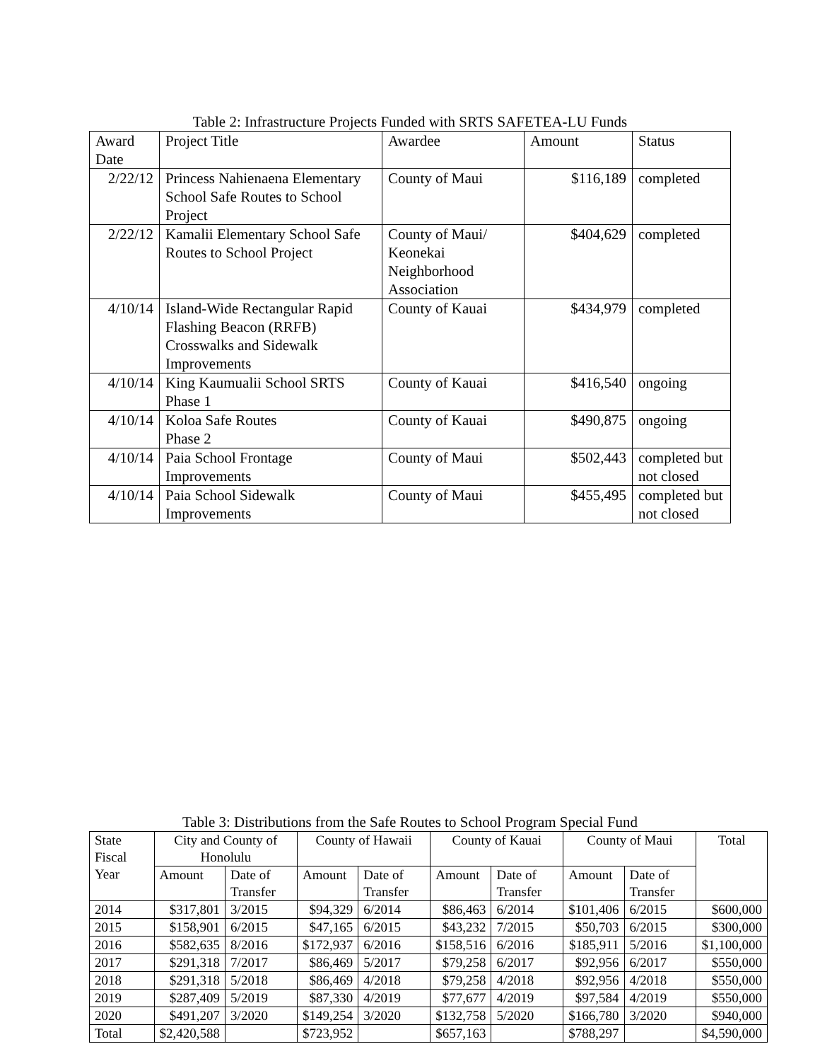Table 2: Infrastructure Projects Funded with SRTS SAFETEA-LU Funds
| Award Date | Project Title | Awardee | Amount | Status |
| --- | --- | --- | --- | --- |
| 2/22/12 | Princess Nahienaena Elementary School Safe Routes to School Project | County of Maui | $116,189 | completed |
| 2/22/12 | Kamalii Elementary School Safe Routes to School Project | County of Maui/ Keonekai Neighborhood Association | $404,629 | completed |
| 4/10/14 | Island-Wide Rectangular Rapid Flashing Beacon (RRFB) Crosswalks and Sidewalk Improvements | County of Kauai | $434,979 | completed |
| 4/10/14 | King Kaumualii School SRTS Phase 1 | County of Kauai | $416,540 | ongoing |
| 4/10/14 | Koloa Safe Routes Phase 2 | County of Kauai | $490,875 | ongoing |
| 4/10/14 | Paia School Frontage Improvements | County of Maui | $502,443 | completed but not closed |
| 4/10/14 | Paia School Sidewalk Improvements | County of Maui | $455,495 | completed but not closed |
Table 3: Distributions from the Safe Routes to School Program Special Fund
| State Fiscal Year | City and County of Honolulu | | County of Hawaii | | County of Kauai | | County of Maui | | Total |
| --- | --- | --- | --- | --- | --- | --- | --- | --- | --- |
| | Amount | Date of Transfer | Amount | Date of Transfer | Amount | Date of Transfer | Amount | Date of Transfer | |
| 2014 | $317,801 | 3/2015 | $94,329 | 6/2014 | $86,463 | 6/2014 | $101,406 | 6/2015 | $600,000 |
| 2015 | $158,901 | 6/2015 | $47,165 | 6/2015 | $43,232 | 7/2015 | $50,703 | 6/2015 | $300,000 |
| 2016 | $582,635 | 8/2016 | $172,937 | 6/2016 | $158,516 | 6/2016 | $185,911 | 5/2016 | $1,100,000 |
| 2017 | $291,318 | 7/2017 | $86,469 | 5/2017 | $79,258 | 6/2017 | $92,956 | 6/2017 | $550,000 |
| 2018 | $291,318 | 5/2018 | $86,469 | 4/2018 | $79,258 | 4/2018 | $92,956 | 4/2018 | $550,000 |
| 2019 | $287,409 | 5/2019 | $87,330 | 4/2019 | $77,677 | 4/2019 | $97,584 | 4/2019 | $550,000 |
| 2020 | $491,207 | 3/2020 | $149,254 | 3/2020 | $132,758 | 5/2020 | $166,780 | 3/2020 | $940,000 |
| Total | $2,420,588 | | $723,952 | | $657,163 | | $788,297 | | $4,590,000 |